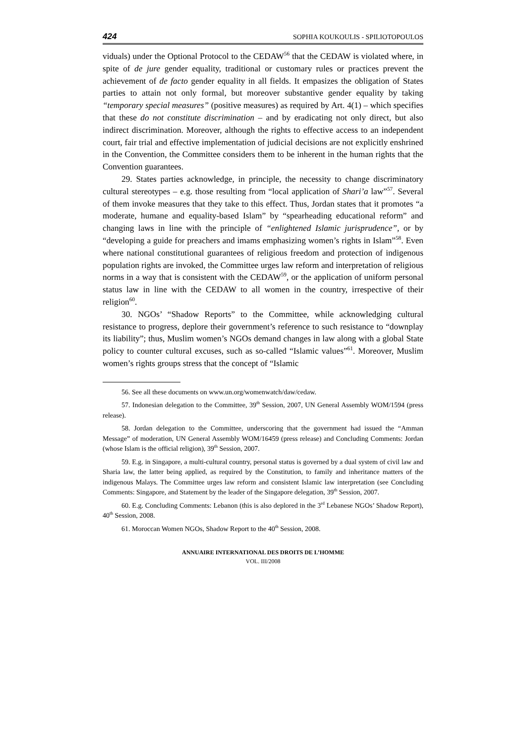424 SOPHIA KOUKOULIS - SPILIOTOPOULOS
viduals) under the Optional Protocol to the CEDAW<sup>56</sup> that the CEDAW is violated where, in spite of de jure gender equality, traditional or customary rules or practices prevent the achievement of de facto gender equality in all fields. It empasizes the obligation of States parties to attain not only formal, but moreover substantive gender equality by taking “temporary special measures” (positive measures) as required by Art. 4(1) – which specifies that these do not constitute discrimination – and by eradicating not only direct, but also indirect discrimination. Moreover, although the rights to effective access to an independent court, fair trial and effective implementation of judicial decisions are not explicitly enshrined in the Convention, the Committee considers them to be inherent in the human rights that the Convention guarantees.
29. States parties acknowledge, in principle, the necessity to change discriminatory cultural stereotypes – e.g. those resulting from “local application of Shari’a law”<sup>57</sup>. Several of them invoke measures that they take to this effect. Thus, Jordan states that it promotes “a moderate, humane and equality-based Islam” by “spearheading educational reform” and changing laws in line with the principle of “enlightened Islamic jurisprudence”, or by “developing a guide for preachers and imams emphasizing women’s rights in Islam”<sup>58</sup>. Even where national constitutional guarantees of religious freedom and protection of indigenous population rights are invoked, the Committee urges law reform and interpretation of religious norms in a way that is consistent with the CEDAW<sup>59</sup>, or the application of uniform personal status law in line with the CEDAW to all women in the country, irrespective of their religion<sup>60</sup>.
30. NGOs’ “Shadow Reports” to the Committee, while acknowledging cultural resistance to progress, deplore their government’s reference to such resistance to “downplay its liability”; thus, Muslim women’s NGOs demand changes in law along with a global State policy to counter cultural excuses, such as so-called “Islamic values”<sup>61</sup>. Moreover, Muslim women’s rights groups stress that the concept of “Islamic
56. See all these documents on www.un.org/womenwatch/daw/cedaw.
57. Indonesian delegation to the Committee, 39<sup>th</sup> Session, 2007, UN General Assembly WOM/1594 (press release).
58. Jordan delegation to the Committee, underscoring that the government had issued the “Amman Message” of moderation, UN General Assembly WOM/16459 (press release) and Concluding Comments: Jordan (whose Islam is the official religion), 39<sup>th</sup> Session, 2007.
59. E.g. in Singapore, a multi-cultural country, personal status is governed by a dual system of civil law and Sharia law, the latter being applied, as required by the Constitution, to family and inheritance matters of the indigenous Malays. The Committee urges law reform and consistent Islamic law interpretation (see Concluding Comments: Singapore, and Statement by the leader of the Singapore delegation, 39<sup>th</sup> Session, 2007.
60. E.g. Concluding Comments: Lebanon (this is also deplored in the 3<sup>rd</sup> Lebanese NGOs’ Shadow Report), 40<sup>th</sup> Session, 2008.
61. Moroccan Women NGOs, Shadow Report to the 40<sup>th</sup> Session, 2008.
ANNUAIRE INTERNATIONAL DES DROITS DE L’HOMME
VOL. III/2008